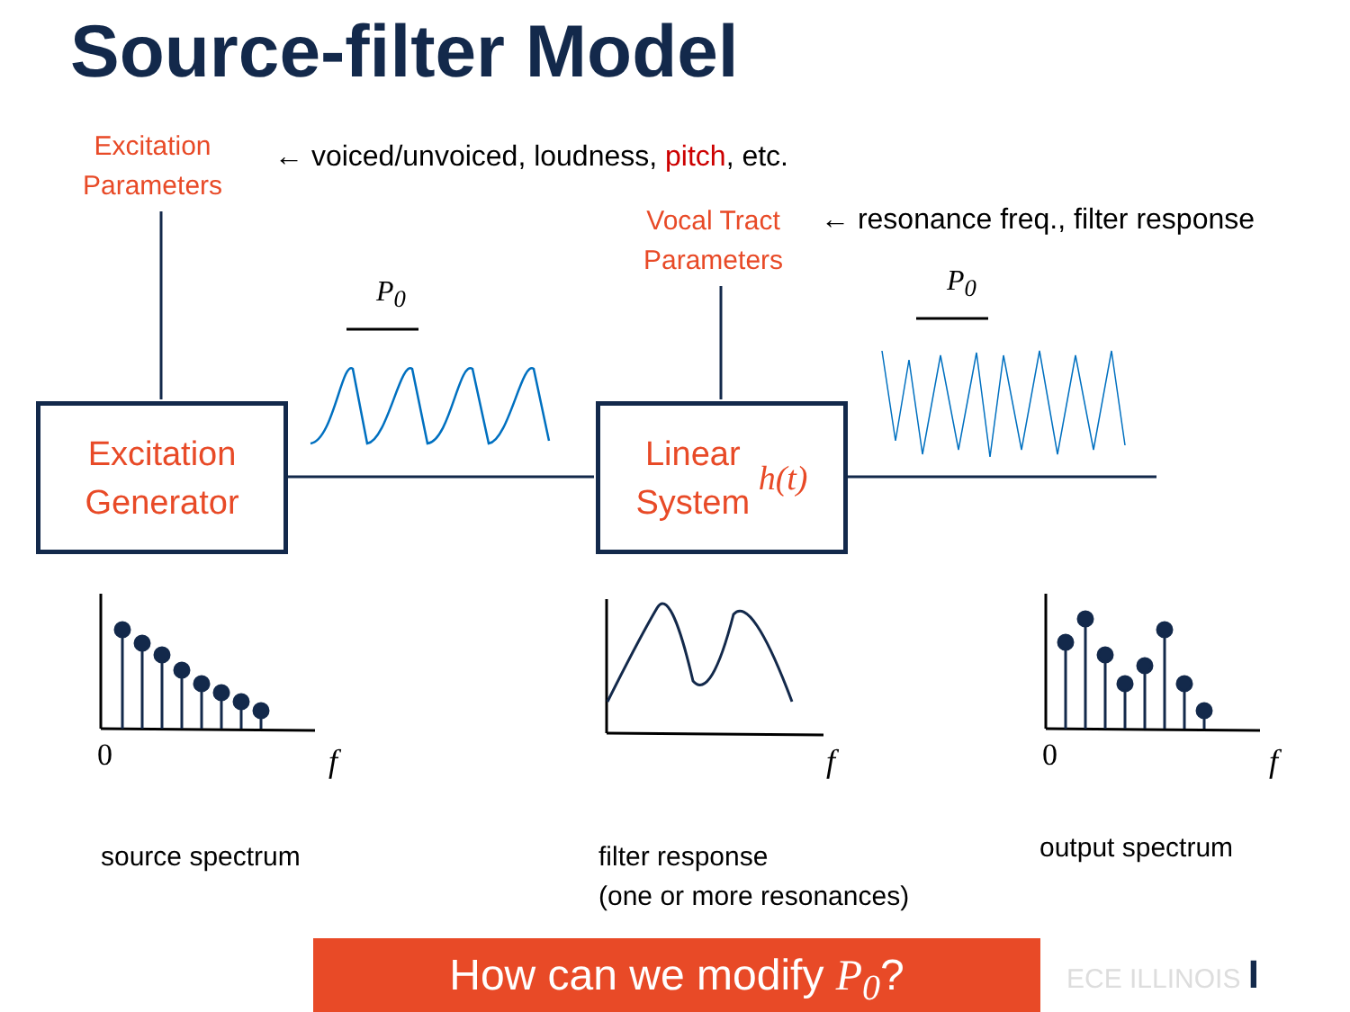Source-filter Model
Excitation
Parameters
← voiced/unvoiced, loudness, pitch, etc.
Vocal Tract
Parameters
← resonance freq., filter response
P<sub>0</sub> P<sub>0</sub>
Excitation
Generator
Linear
System h(t)
0 f f 0 f
source spectrum
filter response
(one or more resonances)
output spectrum
How can we modify P<sub>0</sub>? ECE ILLINOIS I